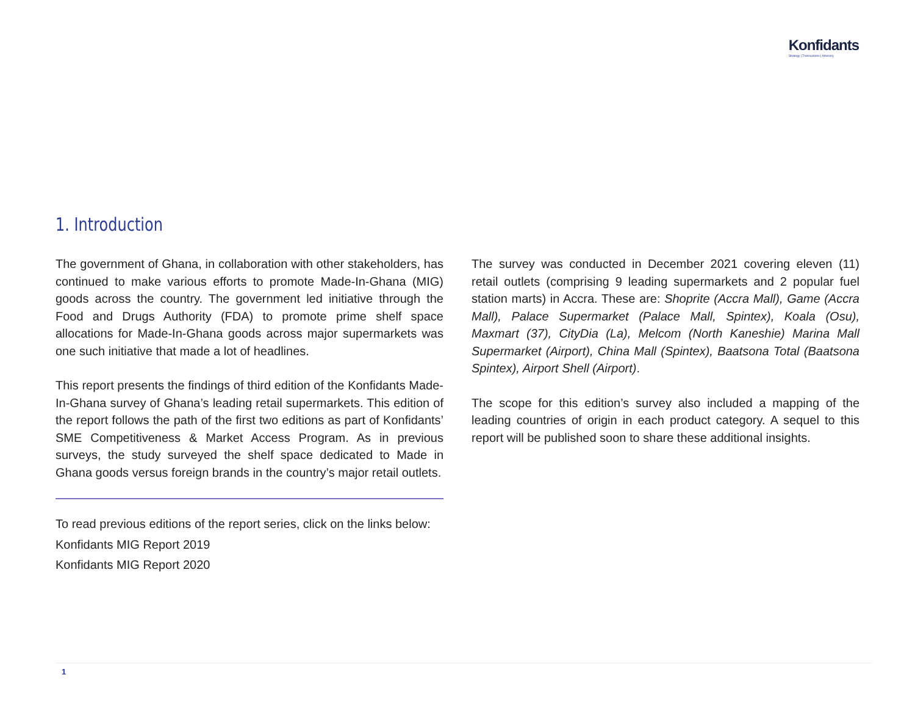Konfidants
Strategy | Transactions | Advisory
1. Introduction
The government of Ghana, in collaboration with other stakeholders, has continued to make various efforts to promote Made-In-Ghana (MIG) goods across the country. The government led initiative through the Food and Drugs Authority (FDA) to promote prime shelf space allocations for Made-In-Ghana goods across major supermarkets was one such initiative that made a lot of headlines.
This report presents the findings of third edition of the Konfidants Made-In-Ghana survey of Ghana’s leading retail supermarkets. This edition of the report follows the path of the first two editions as part of Konfidants’ SME Competitiveness & Market Access Program. As in previous surveys, the study surveyed the shelf space dedicated to Made in Ghana goods versus foreign brands in the country’s major retail outlets.
To read previous editions of the report series, click on the links below:
Konfidants MIG Report 2019
Konfidants MIG Report 2020
The survey was conducted in December 2021 covering eleven (11) retail outlets (comprising 9 leading supermarkets and 2 popular fuel station marts) in Accra. These are: Shoprite (Accra Mall), Game (Accra Mall), Palace Supermarket (Palace Mall, Spintex), Koala (Osu), Maxmart (37), CityDia (La), Melcom (North Kaneshie) Marina Mall Supermarket (Airport), China Mall (Spintex), Baatsona Total (Baatsona Spintex), Airport Shell (Airport).
The scope for this edition’s survey also included a mapping of the leading countries of origin in each product category. A sequel to this report will be published soon to share these additional insights.
1